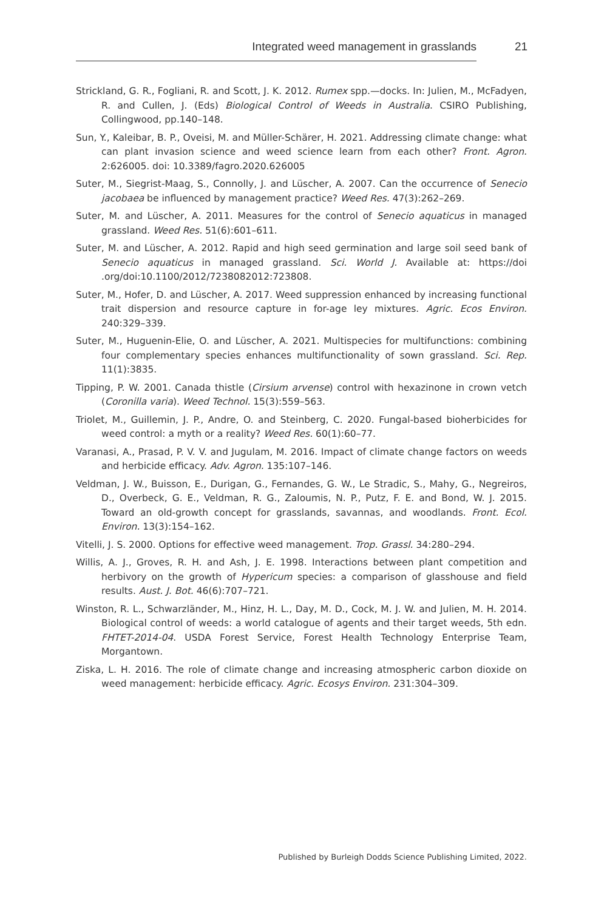Integrated weed management in grasslands
21
Strickland, G. R., Fogliani, R. and Scott, J. K. 2012. Rumex spp.—docks. In: Julien, M., McFadyen, R. and Cullen, J. (Eds) Biological Control of Weeds in Australia. CSIRO Publishing, Collingwood, pp.140–148.
Sun, Y., Kaleibar, B. P., Oveisi, M. and Müller-Schärer, H. 2021. Addressing climate change: what can plant invasion science and weed science learn from each other? Front. Agron. 2:626005. doi: 10.3389/fagro.2020.626005
Suter, M., Siegrist-Maag, S., Connolly, J. and Lüscher, A. 2007. Can the occurrence of Senecio jacobaea be influenced by management practice? Weed Res. 47(3):262–269.
Suter, M. and Lüscher, A. 2011. Measures for the control of Senecio aquaticus in managed grassland. Weed Res. 51(6):601–611.
Suter, M. and Lüscher, A. 2012. Rapid and high seed germination and large soil seed bank of Senecio aquaticus in managed grassland. Sci. World J. Available at: https://doi .org/doi:10.1100/2012/7238082012:723808.
Suter, M., Hofer, D. and Lüscher, A. 2017. Weed suppression enhanced by increasing functional trait dispersion and resource capture in for-age ley mixtures. Agric. Ecos Environ. 240:329–339.
Suter, M., Huguenin-Elie, O. and Lüscher, A. 2021. Multispecies for multifunctions: combining four complementary species enhances multifunctionality of sown grassland. Sci. Rep. 11(1):3835.
Tipping, P. W. 2001. Canada thistle (Cirsium arvense) control with hexazinone in crown vetch (Coronilla varia). Weed Technol. 15(3):559–563.
Triolet, M., Guillemin, J. P., Andre, O. and Steinberg, C. 2020. Fungal-based bioherbicides for weed control: a myth or a reality? Weed Res. 60(1):60–77.
Varanasi, A., Prasad, P. V. V. and Jugulam, M. 2016. Impact of climate change factors on weeds and herbicide efficacy. Adv. Agron. 135:107–146.
Veldman, J. W., Buisson, E., Durigan, G., Fernandes, G. W., Le Stradic, S., Mahy, G., Negreiros, D., Overbeck, G. E., Veldman, R. G., Zaloumis, N. P., Putz, F. E. and Bond, W. J. 2015. Toward an old-growth concept for grasslands, savannas, and woodlands. Front. Ecol. Environ. 13(3):154–162.
Vitelli, J. S. 2000. Options for effective weed management. Trop. Grassl. 34:280–294.
Willis, A. J., Groves, R. H. and Ash, J. E. 1998. Interactions between plant competition and herbivory on the growth of Hypericum species: a comparison of glasshouse and field results. Aust. J. Bot. 46(6):707–721.
Winston, R. L., Schwarzländer, M., Hinz, H. L., Day, M. D., Cock, M. J. W. and Julien, M. H. 2014. Biological control of weeds: a world catalogue of agents and their target weeds, 5th edn. FHTET-2014-04. USDA Forest Service, Forest Health Technology Enterprise Team, Morgantown.
Ziska, L. H. 2016. The role of climate change and increasing atmospheric carbon dioxide on weed management: herbicide efficacy. Agric. Ecosys Environ. 231:304–309.
Published by Burleigh Dodds Science Publishing Limited, 2022.